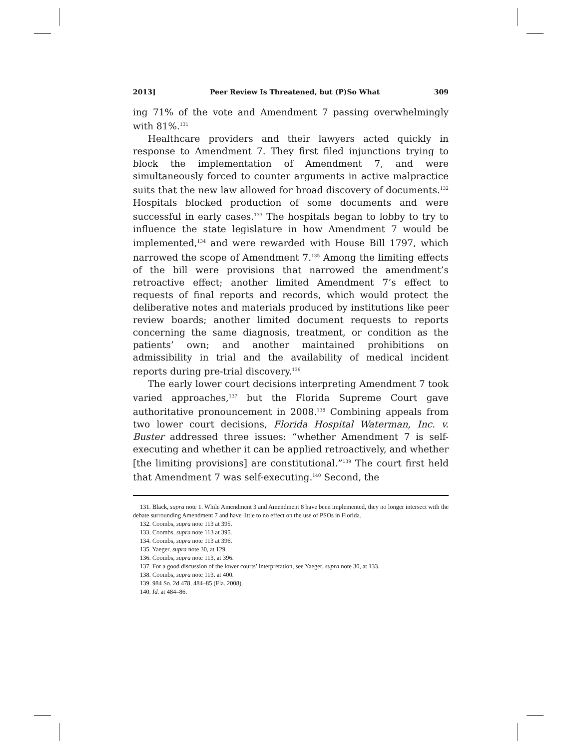2013] Peer Review Is Threatened, but (P)So What 309
ing 71% of the vote and Amendment 7 passing overwhelmingly with 81%.<sup>131</sup>
Healthcare providers and their lawyers acted quickly in response to Amendment 7. They first filed injunctions trying to block the implementation of Amendment 7, and were simultaneously forced to counter arguments in active malpractice suits that the new law allowed for broad discovery of documents.<sup>132</sup> Hospitals blocked production of some documents and were successful in early cases.<sup>133</sup> The hospitals began to lobby to try to influence the state legislature in how Amendment 7 would be implemented,<sup>134</sup> and were rewarded with House Bill 1797, which narrowed the scope of Amendment 7.<sup>135</sup> Among the limiting effects of the bill were provisions that narrowed the amendment’s retroactive effect; another limited Amendment 7’s effect to requests of final reports and records, which would protect the deliberative notes and materials produced by institutions like peer review boards; another limited document requests to reports concerning the same diagnosis, treatment, or condition as the patients’ own; and another maintained prohibitions on admissibility in trial and the availability of medical incident reports during pre-trial discovery.<sup>136</sup>
The early lower court decisions interpreting Amendment 7 took varied approaches,<sup>137</sup> but the Florida Supreme Court gave authoritative pronouncement in 2008.<sup>138</sup> Combining appeals from two lower court decisions, Florida Hospital Waterman, Inc. v. Buster addressed three issues: “whether Amendment 7 is self-executing and whether it can be applied retroactively, and whether [the limiting provisions] are constitutional.”<sup>139</sup> The court first held that Amendment 7 was self-executing.<sup>140</sup> Second, the
131. Black, supra note 1. While Amendment 3 and Amendment 8 have been implemented, they no longer intersect with the debate surrounding Amendment 7 and have little to no effect on the use of PSOs in Florida.
132. Coombs, supra note 113 at 395.
133. Coombs, supra note 113 at 395.
134. Coombs, supra note 113 at 396.
135. Yaeger, supra note 30, at 129.
136. Coombs, supra note 113, at 396.
137. For a good discussion of the lower courts’ interpretation, see Yaeger, supra note 30, at 133.
138. Coombs, supra note 113, at 400.
139. 984 So. 2d 478, 484–85 (Fla. 2008).
140. Id. at 484–86.